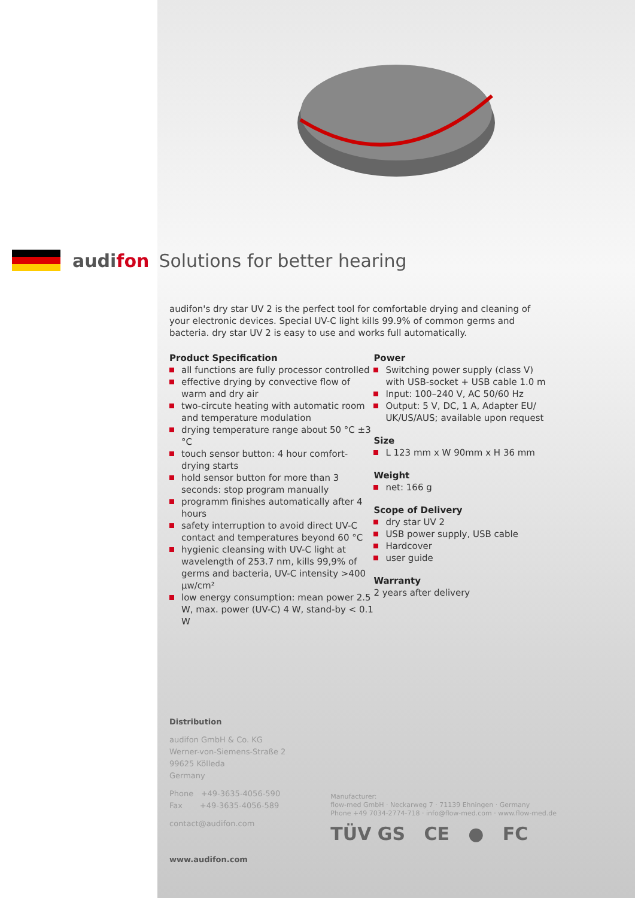audifon Solutions for better hearing
audifon's dry star UV 2 is the perfect tool for comfortable drying and cleaning of your electronic devices. Special UV-C light kills 99.9% of common germs and bacteria. dry star UV 2 is easy to use and works full automatically.
Product Specification
all functions are fully processor controlled
effective drying by convective flow of warm and dry air
two-circute heating with automatic room and temperature modulation
drying temperature range about 50 °C ±3 °C
touch sensor button: 4 hour comfort-drying starts
hold sensor button for more than 3 seconds: stop program manually
programm finishes automatically after 4 hours
safety interruption to avoid direct UV-C contact and temperatures beyond 60 °C
hygienic cleansing with UV-C light at wavelength of 253.7 nm, kills 99,9% of germs and bacteria, UV-C intensity >400 µw/cm²
low energy consumption: mean power 2.5 W, max. power (UV-C) 4 W, stand-by < 0.1 W
Power
Switching power supply (class V) with USB-socket + USB cable 1.0 m
Input: 100–240 V, AC 50/60 Hz
Output: 5 V, DC, 1 A, Adapter EU/ UK/US/AUS; available upon request
Size
L 123 mm x W 90mm x H 36 mm
Weight
net: 166 g
Scope of Delivery
dry star UV 2
USB power supply, USB cable
Hardcover
user guide
Warranty
2 years after delivery
Distribution
audifon GmbH & Co. KG
Werner-von-Siemens-Straße 2
99625 Kölleda
Germany
Phone +49-3635-4056-590
Fax +49-3635-4056-589
contact@audifon.com
www.audifon.com
Manufacturer:
flow-med GmbH · Neckarweg 7 · 71139 Ehningen · Germany
Phone +49 7034-2774-718 · info@flow-med.com · www.flow-med.de
TÜV GS CE ● FC